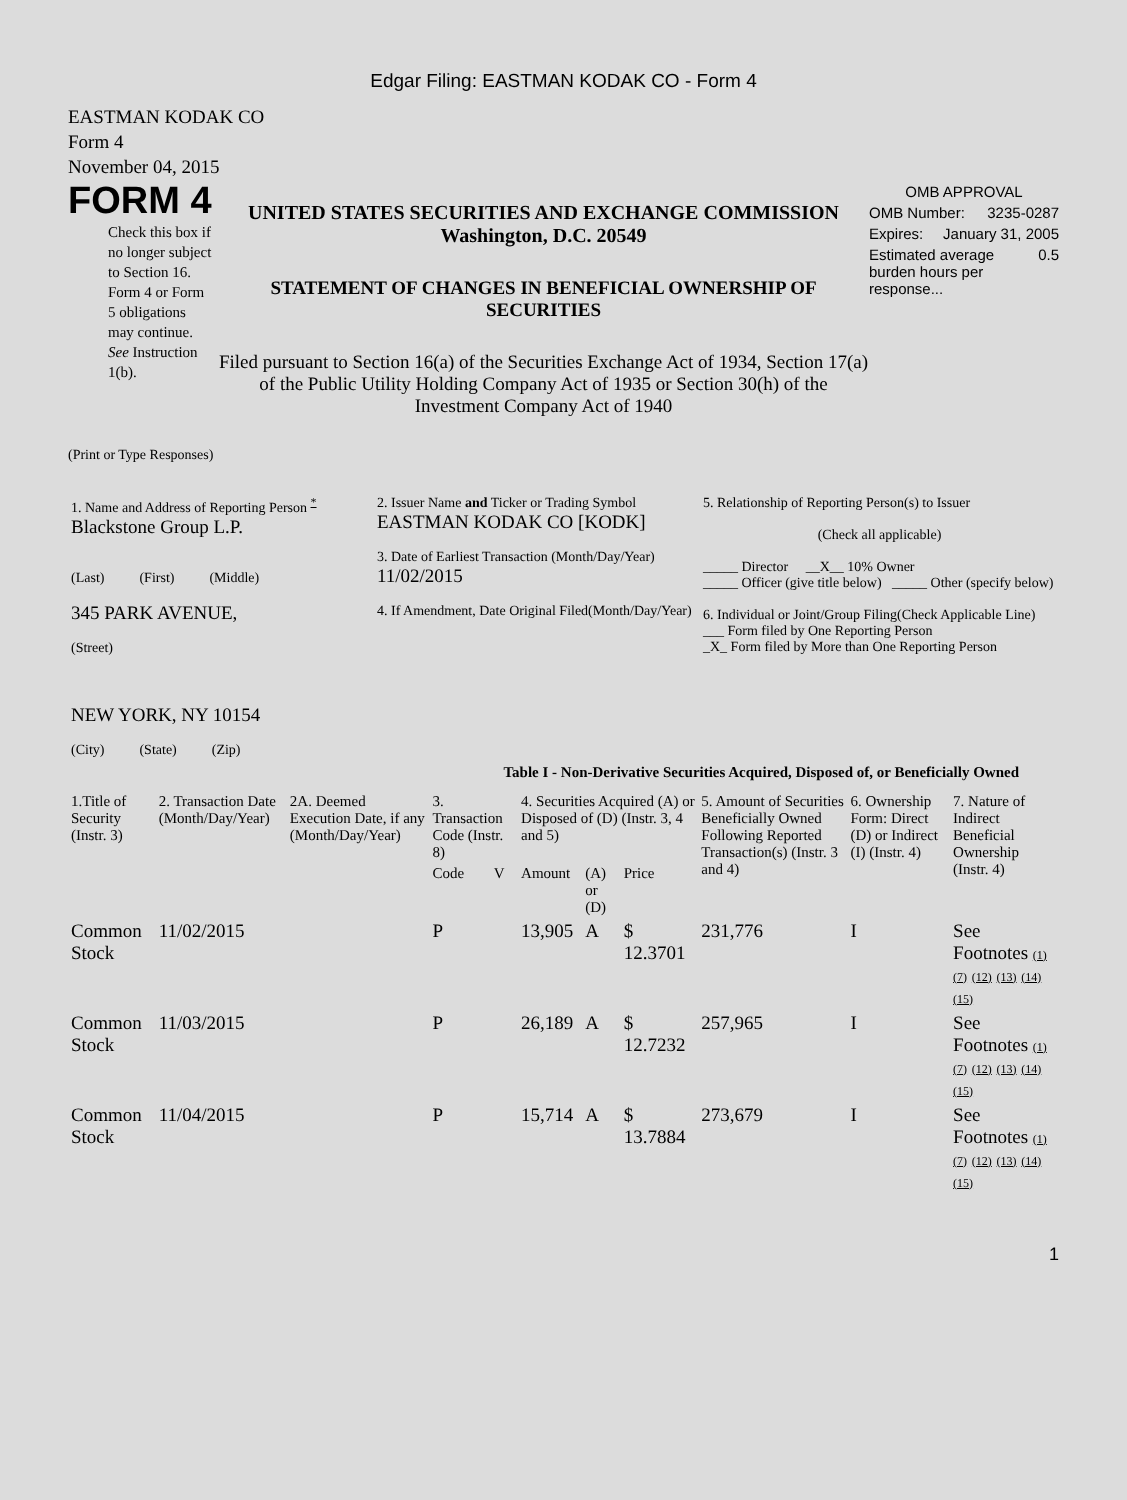Edgar Filing: EASTMAN KODAK CO - Form 4
EASTMAN KODAK CO
Form 4
November 04, 2015
FORM 4
Check this box if no longer subject to Section 16. Form 4 or Form 5 obligations may continue. See Instruction 1(b).
UNITED STATES SECURITIES AND EXCHANGE COMMISSION
Washington, D.C. 20549
STATEMENT OF CHANGES IN BENEFICIAL OWNERSHIP OF SECURITIES
Filed pursuant to Section 16(a) of the Securities Exchange Act of 1934, Section 17(a) of the Public Utility Holding Company Act of 1935 or Section 30(h) of the Investment Company Act of 1940
OMB APPROVAL
OMB Number: 3235-0287
Expires: January 31, 2005
Estimated average burden hours per response... 0.5
(Print or Type Responses)
| 1. Name and Address of Reporting Person <sup>*</sup> Blackstone Group L.P. (Last) (First) (Middle) 345 PARK AVENUE, (Street) NEW YORK, NY 10154 (City) (State) (Zip) | 2. Issuer Name and Ticker or Trading Symbol EASTMAN KODAK CO [KODK] 3. Date of Earliest Transaction (Month/Day/Year) 11/02/2015 4. If Amendment, Date Original Filed(Month/Day/Year) | 5. Relationship of Reporting Person(s) to Issuer (Check all applicable) _____ Director __X__ 10% Owner _____ Officer (give title below) _____ Other (specify below) 6. Individual or Joint/Group Filing(Check Applicable Line) ___ Form filed by One Reporting Person _X_ Form filed by More than One Reporting Person |
Table I - Non-Derivative Securities Acquired, Disposed of, or Beneficially Owned
| 1.Title of Security (Instr. 3) | 2. Transaction Date (Month/Day/Year) | 2A. Deemed Execution Date, if any (Month/Day/Year) | 3. Transaction Code (Instr. 8) | | 4. Securities Acquired (A) or Disposed of (D) (Instr. 3, 4 and 5) | | | 5. Amount of Securities Beneficially Owned Following Reported Transaction(s) (Instr. 3 and 4) | 6. Ownership Form: Direct (D) or Indirect (I) (Instr. 4) | 7. Nature of Indirect Beneficial Ownership (Instr. 4) |
| --- | --- | --- | --- | --- | --- | --- | --- | --- | --- | --- |
| | | | Code | V | Amount | (A) or (D) | Price | | | |
| Common Stock | 11/02/2015 | | P | | 13,905 | A | $ 12.3701 | 231,776 | I | See Footnotes (1) (7) (12) (13) (14) (15) |
| Common Stock | 11/03/2015 | | P | | 26,189 | A | $ 12.7232 | 257,965 | I | See Footnotes (1) (7) (12) (13) (14) (15) |
| Common Stock | 11/04/2015 | | P | | 15,714 | A | $ 13.7884 | 273,679 | I | See Footnotes (1) (7) (12) (13) (14) (15) |
1